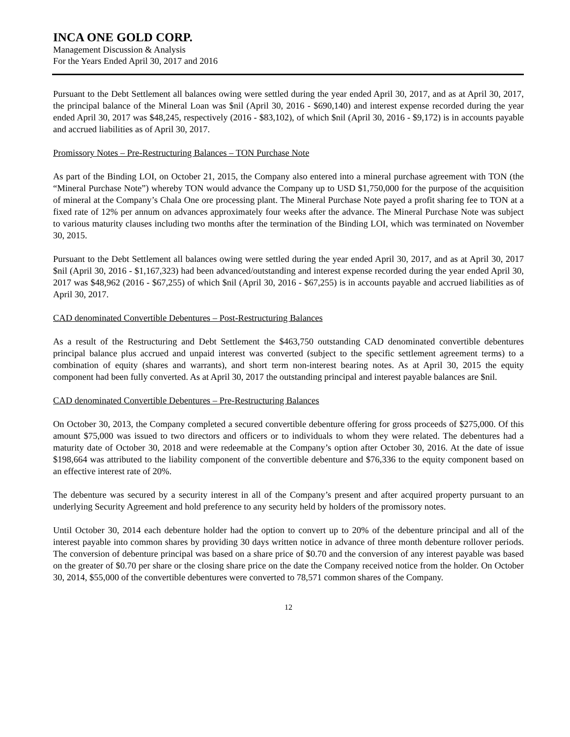INCA ONE GOLD CORP.
Management Discussion & Analysis
For the Years Ended April 30, 2017 and 2016
Pursuant to the Debt Settlement all balances owing were settled during the year ended April 30, 2017, and as at April 30, 2017, the principal balance of the Mineral Loan was $nil (April 30, 2016 - $690,140) and interest expense recorded during the year ended April 30, 2017 was $48,245, respectively (2016 - $83,102), of which $nil (April 30, 2016 - $9,172) is in accounts payable and accrued liabilities as of April 30, 2017.
Promissory Notes – Pre-Restructuring Balances – TON Purchase Note
As part of the Binding LOI, on October 21, 2015, the Company also entered into a mineral purchase agreement with TON (the “Mineral Purchase Note”) whereby TON would advance the Company up to USD $1,750,000 for the purpose of the acquisition of mineral at the Company’s Chala One ore processing plant. The Mineral Purchase Note payed a profit sharing fee to TON at a fixed rate of 12% per annum on advances approximately four weeks after the advance. The Mineral Purchase Note was subject to various maturity clauses including two months after the termination of the Binding LOI, which was terminated on November 30, 2015.
Pursuant to the Debt Settlement all balances owing were settled during the year ended April 30, 2017, and as at April 30, 2017 $nil (April 30, 2016 - $1,167,323) had been advanced/outstanding and interest expense recorded during the year ended April 30, 2017 was $48,962 (2016 - $67,255) of which $nil (April 30, 2016 - $67,255) is in accounts payable and accrued liabilities as of April 30, 2017.
CAD denominated Convertible Debentures – Post-Restructuring Balances
As a result of the Restructuring and Debt Settlement the $463,750 outstanding CAD denominated convertible debentures principal balance plus accrued and unpaid interest was converted (subject to the specific settlement agreement terms) to a combination of equity (shares and warrants), and short term non-interest bearing notes. As at April 30, 2015 the equity component had been fully converted. As at April 30, 2017 the outstanding principal and interest payable balances are $nil.
CAD denominated Convertible Debentures – Pre-Restructuring Balances
On October 30, 2013, the Company completed a secured convertible debenture offering for gross proceeds of $275,000. Of this amount $75,000 was issued to two directors and officers or to individuals to whom they were related. The debentures had a maturity date of October 30, 2018 and were redeemable at the Company’s option after October 30, 2016. At the date of issue $198,664 was attributed to the liability component of the convertible debenture and $76,336 to the equity component based on an effective interest rate of 20%.
The debenture was secured by a security interest in all of the Company’s present and after acquired property pursuant to an underlying Security Agreement and hold preference to any security held by holders of the promissory notes.
Until October 30, 2014 each debenture holder had the option to convert up to 20% of the debenture principal and all of the interest payable into common shares by providing 30 days written notice in advance of three month debenture rollover periods. The conversion of debenture principal was based on a share price of $0.70 and the conversion of any interest payable was based on the greater of $0.70 per share or the closing share price on the date the Company received notice from the holder. On October 30, 2014, $55,000 of the convertible debentures were converted to 78,571 common shares of the Company.
12